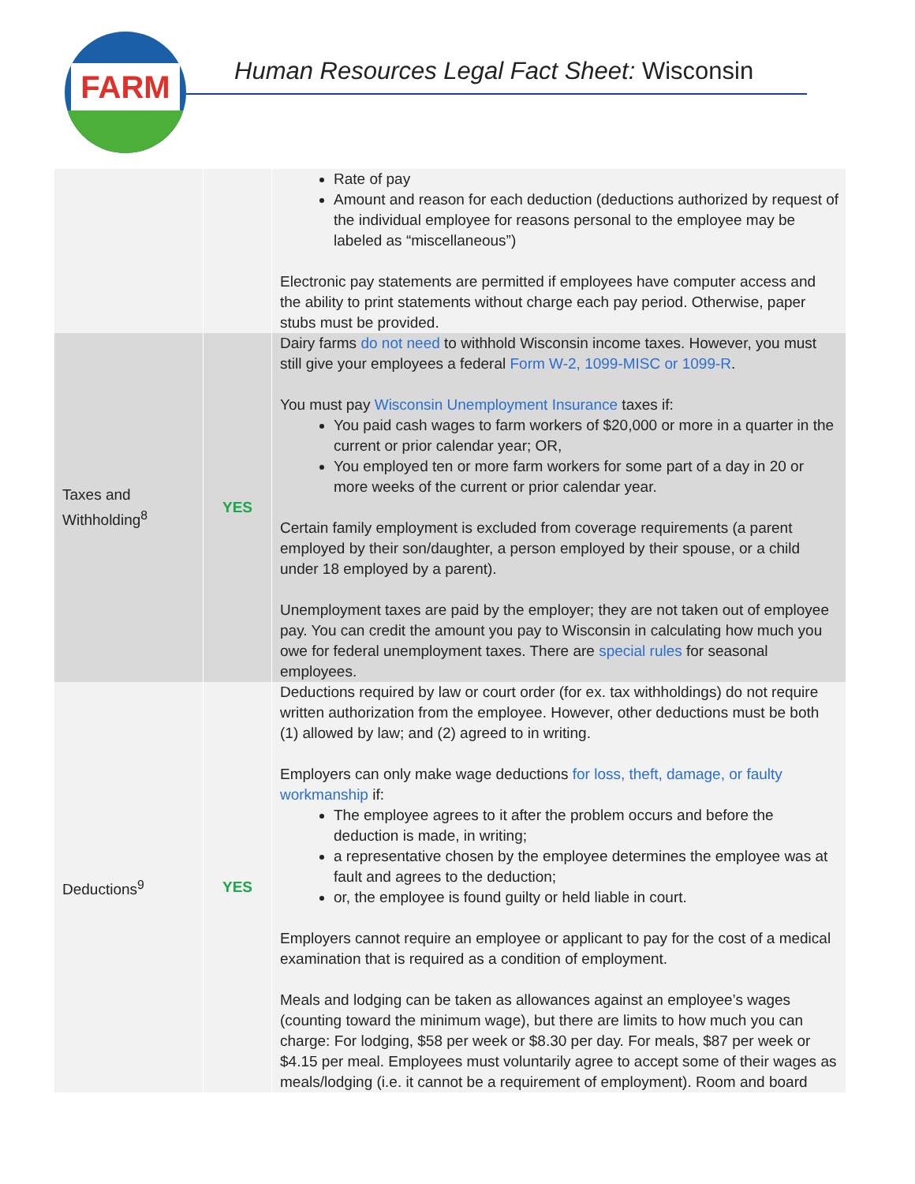FARM
Human Resources Legal Fact Sheet: Wisconsin
| | | Rate of pay Amount and reason for each deduction (deductions authorized by request of the individual employee for reasons personal to the employee may be labeled as “miscellaneous”) Electronic pay statements are permitted if employees have computer access and the ability to print statements without charge each pay period. Otherwise, paper stubs must be provided. |
| Taxes and Withholding<sup>8</sup> | YES | Dairy farms do not need to withhold Wisconsin income taxes. However, you must still give your employees a federal Form W-2, 1099-MISC or 1099-R . You must pay Wisconsin Unemployment Insurance taxes if: You paid cash wages to farm workers of $20,000 or more in a quarter in the current or prior calendar year; OR, You employed ten or more farm workers for some part of a day in 20 or more weeks of the current or prior calendar year. Certain family employment is excluded from coverage requirements (a parent employed by their son/daughter, a person employed by their spouse, or a child under 18 employed by a parent). Unemployment taxes are paid by the employer; they are not taken out of employee pay. You can credit the amount you pay to Wisconsin in calculating how much you owe for federal unemployment taxes. There are special rules for seasonal employees. |
| Deductions<sup>9</sup> | YES | Deductions required by law or court order (for ex. tax withholdings) do not require written authorization from the employee. However, other deductions must be both (1) allowed by law; and (2) agreed to in writing. Employers can only make wage deductions for loss, theft, damage, or faulty workmanship if: The employee agrees to it after the problem occurs and before the deduction is made, in writing; a representative chosen by the employee determines the employee was at fault and agrees to the deduction; or, the employee is found guilty or held liable in court. Employers cannot require an employee or applicant to pay for the cost of a medical examination that is required as a condition of employment. Meals and lodging can be taken as allowances against an employee’s wages (counting toward the minimum wage), but there are limits to how much you can charge: For lodging, $58 per week or $8.30 per day. For meals, $87 per week or $4.15 per meal. Employees must voluntarily agree to accept some of their wages as meals/lodging (i.e. it cannot be a requirement of employment). Room and board |